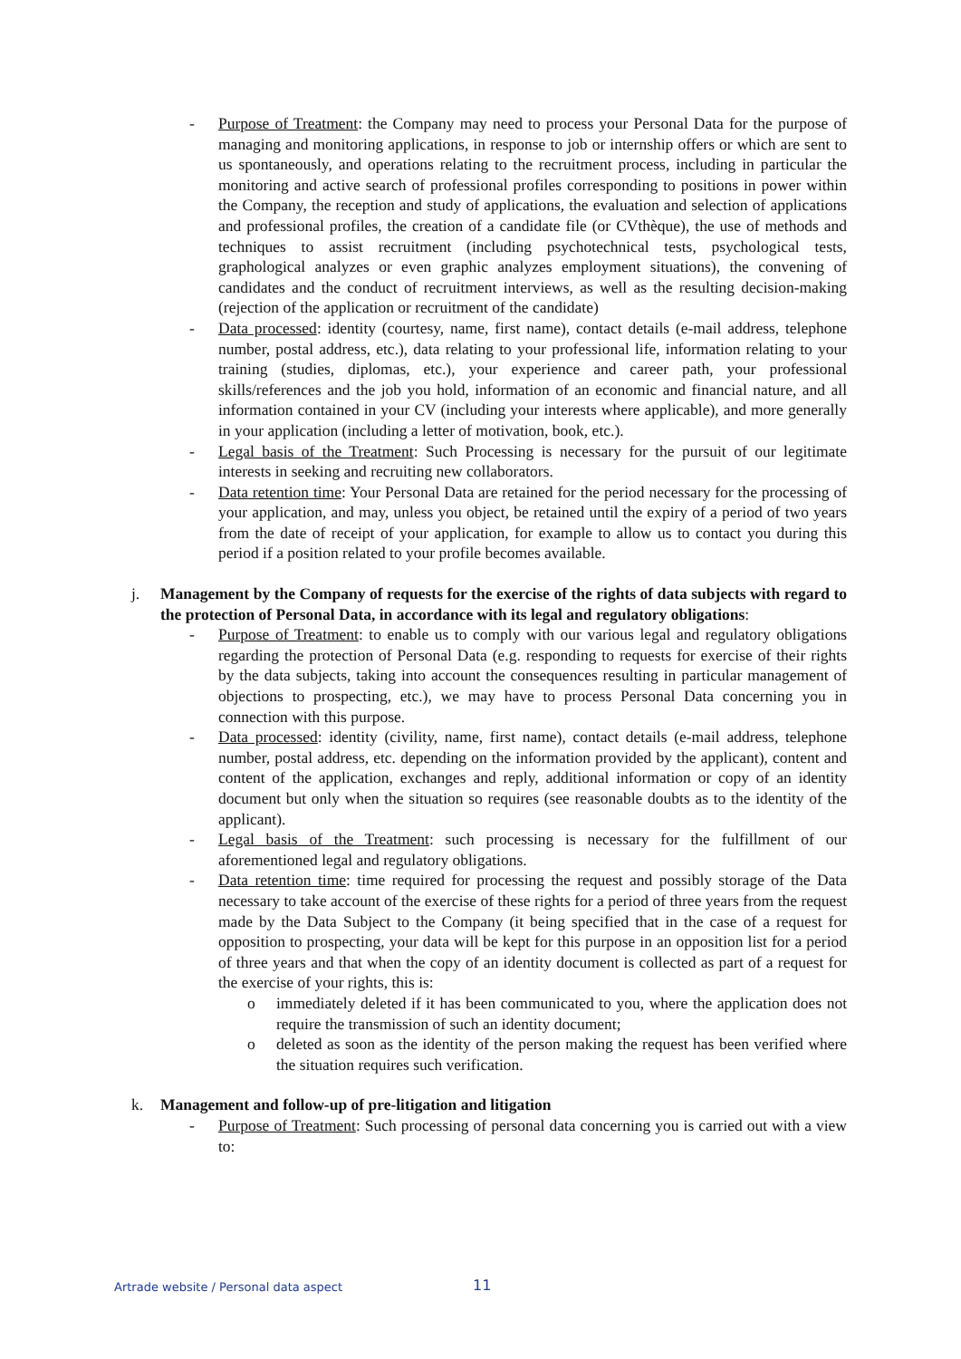- Purpose of Treatment: the Company may need to process your Personal Data for the purpose of managing and monitoring applications, in response to job or internship offers or which are sent to us spontaneously, and operations relating to the recruitment process, including in particular the monitoring and active search of professional profiles corresponding to positions in power within the Company, the reception and study of applications, the evaluation and selection of applications and professional profiles, the creation of a candidate file (or CVthèque), the use of methods and techniques to assist recruitment (including psychotechnical tests, psychological tests, graphological analyzes or even graphic analyzes employment situations), the convening of candidates and the conduct of recruitment interviews, as well as the resulting decision-making (rejection of the application or recruitment of the candidate)
- Data processed: identity (courtesy, name, first name), contact details (e-mail address, telephone number, postal address, etc.), data relating to your professional life, information relating to your training (studies, diplomas, etc.), your experience and career path, your professional skills/references and the job you hold, information of an economic and financial nature, and all information contained in your CV (including your interests where applicable), and more generally in your application (including a letter of motivation, book, etc.).
- Legal basis of the Treatment: Such Processing is necessary for the pursuit of our legitimate interests in seeking and recruiting new collaborators.
- Data retention time: Your Personal Data are retained for the period necessary for the processing of your application, and may, unless you object, be retained until the expiry of a period of two years from the date of receipt of your application, for example to allow us to contact you during this period if a position related to your profile becomes available.
j. Management by the Company of requests for the exercise of the rights of data subjects with regard to the protection of Personal Data, in accordance with its legal and regulatory obligations:
- Purpose of Treatment: to enable us to comply with our various legal and regulatory obligations regarding the protection of Personal Data (e.g. responding to requests for exercise of their rights by the data subjects, taking into account the consequences resulting in particular management of objections to prospecting, etc.), we may have to process Personal Data concerning you in connection with this purpose.
- Data processed: identity (civility, name, first name), contact details (e-mail address, telephone number, postal address, etc. depending on the information provided by the applicant), content and content of the application, exchanges and reply, additional information or copy of an identity document but only when the situation so requires (see reasonable doubts as to the identity of the applicant).
- Legal basis of the Treatment: such processing is necessary for the fulfillment of our aforementioned legal and regulatory obligations.
- Data retention time: time required for processing the request and possibly storage of the Data necessary to take account of the exercise of these rights for a period of three years from the request made by the Data Subject to the Company (it being specified that in the case of a request for opposition to prospecting, your data will be kept for this purpose in an opposition list for a period of three years and that when the copy of an identity document is collected as part of a request for the exercise of your rights, this is:
o immediately deleted if it has been communicated to you, where the application does not require the transmission of such an identity document;
o deleted as soon as the identity of the person making the request has been verified where the situation requires such verification.
k. Management and follow-up of pre-litigation and litigation
- Purpose of Treatment: Such processing of personal data concerning you is carried out with a view to:
Artrade website / Personal data aspect
11